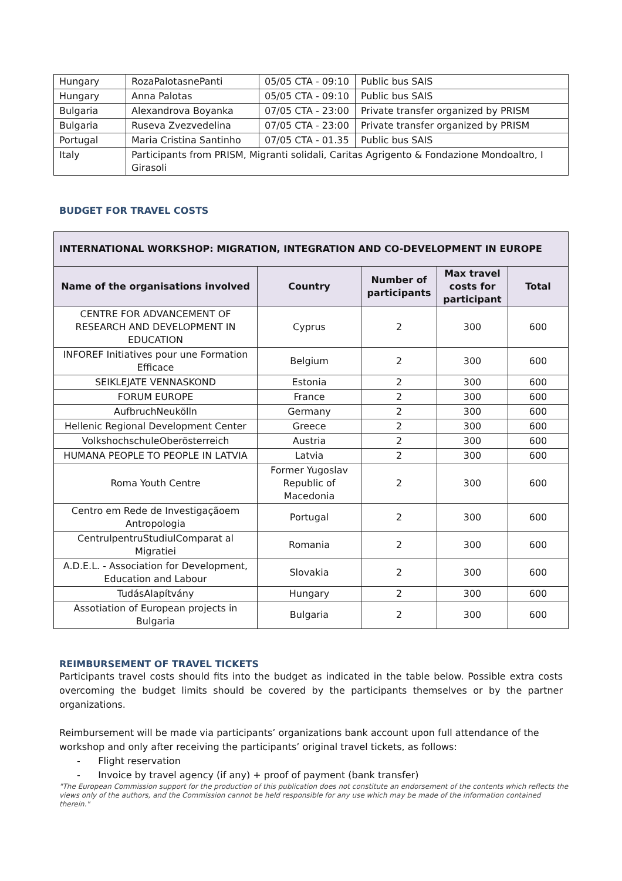| Hungary | RozaPalotasnePanti | 05/05 CTA - 09:10 | Public bus SAIS |
| Hungary | Anna Palotas | 05/05 CTA - 09:10 | Public bus SAIS |
| Bulgaria | Alexandrova Boyanka | 07/05 CTA - 23:00 | Private transfer organized by PRISM |
| Bulgaria | Ruseva Zvezvedelina | 07/05 CTA - 23:00 | Private transfer organized by PRISM |
| Portugal | Maria Cristina Santinho | 07/05 CTA - 01.35 | Public bus SAIS |
| Italy | Participants from PRISM, Migranti solidali, Caritas Agrigento & Fondazione Mondoaltro, I Girasoli | | |
BUDGET FOR TRAVEL COSTS
| INTERNATIONAL WORKSHOP: MIGRATION, INTEGRATION AND CO-DEVELOPMENT IN EUROPE | | | | |
| --- | --- | --- | --- | --- |
| Name of the organisations involved | Country | Number of participants | Max travel costs for participant | Total |
| CENTRE FOR ADVANCEMENT OF RESEARCH AND DEVELOPMENT IN EDUCATION | Cyprus | 2 | 300 | 600 |
| INFOREF Initiatives pour une Formation Efficace | Belgium | 2 | 300 | 600 |
| SEIKLEJATE VENNASKOND | Estonia | 2 | 300 | 600 |
| FORUM EUROPE | France | 2 | 300 | 600 |
| AufbruchNeukölln | Germany | 2 | 300 | 600 |
| Hellenic Regional Development Center | Greece | 2 | 300 | 600 |
| VolkshochschuleOberösterreich | Austria | 2 | 300 | 600 |
| HUMANA PEOPLE TO PEOPLE IN LATVIA | Latvia | 2 | 300 | 600 |
| Roma Youth Centre | Former Yugoslav Republic of Macedonia | 2 | 300 | 600 |
| Centro em Rede de Investigaçãoem Antropologia | Portugal | 2 | 300 | 600 |
| CentrulpentruStudiulComparat al Migratiei | Romania | 2 | 300 | 600 |
| A.D.E.L. - Association for Development, Education and Labour | Slovakia | 2 | 300 | 600 |
| TudásAlapítvány | Hungary | 2 | 300 | 600 |
| Assotiation of European projects in Bulgaria | Bulgaria | 2 | 300 | 600 |
REIMBURSEMENT OF TRAVEL TICKETS
Participants travel costs should fits into the budget as indicated in the table below. Possible extra costs overcoming the budget limits should be covered by the participants themselves or by the partner organizations.
Reimbursement will be made via participants’ organizations bank account upon full attendance of the workshop and only after receiving the participants’ original travel tickets, as follows:
- Flight reservation
- Invoice by travel agency (if any) + proof of payment (bank transfer)
"The European Commission support for the production of this publication does not constitute an endorsement of the contents which reflects the views only of the authors, and the Commission cannot be held responsible for any use which may be made of the information contained therein."